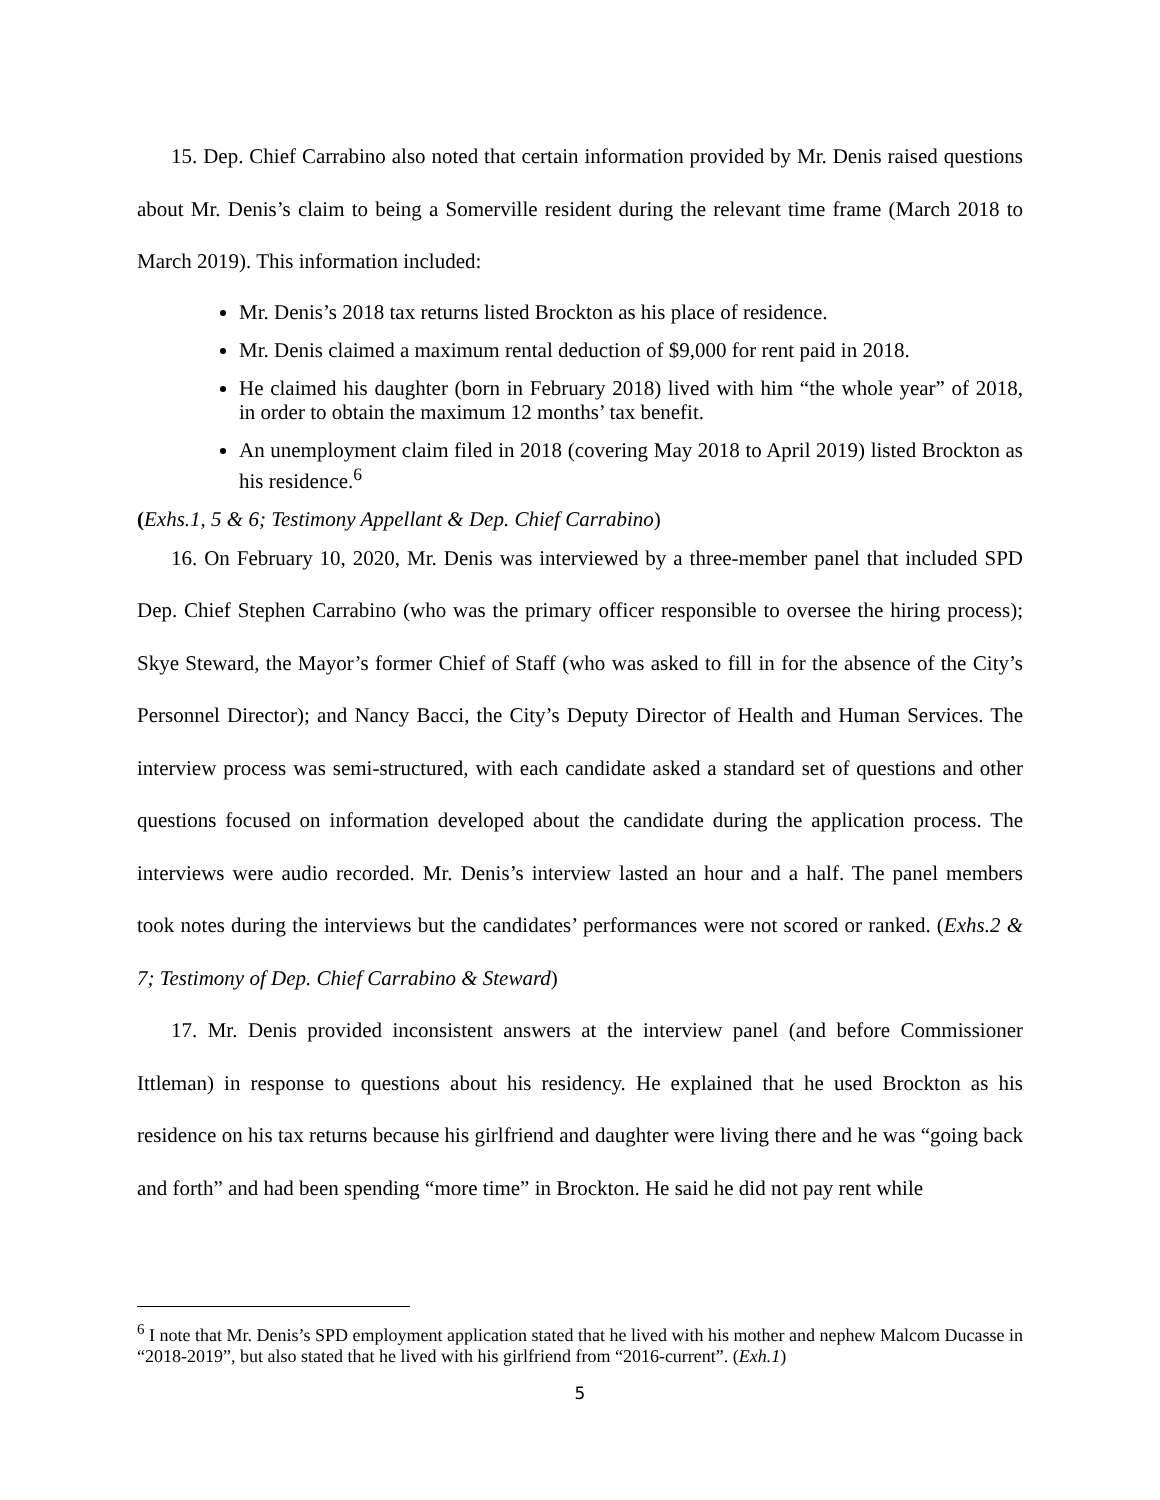15. Dep. Chief Carrabino also noted that certain information provided by Mr. Denis raised questions about Mr. Denis’s claim to being a Somerville resident during the relevant time frame (March 2018 to March 2019). This information included:
Mr. Denis’s 2018 tax returns listed Brockton as his place of residence.
Mr. Denis claimed a maximum rental deduction of $9,000 for rent paid in 2018.
He claimed his daughter (born in February 2018) lived with him “the whole year” of 2018, in order to obtain the maximum 12 months’ tax benefit.
An unemployment claim filed in 2018 (covering May 2018 to April 2019) listed Brockton as his residence.<sup>6</sup>
(Exhs.1, 5 & 6; Testimony Appellant & Dep. Chief Carrabino)
16. On February 10, 2020, Mr. Denis was interviewed by a three-member panel that included SPD Dep. Chief Stephen Carrabino (who was the primary officer responsible to oversee the hiring process); Skye Steward, the Mayor’s former Chief of Staff (who was asked to fill in for the absence of the City’s Personnel Director); and Nancy Bacci, the City’s Deputy Director of Health and Human Services. The interview process was semi-structured, with each candidate asked a standard set of questions and other questions focused on information developed about the candidate during the application process. The interviews were audio recorded. Mr. Denis’s interview lasted an hour and a half. The panel members took notes during the interviews but the candidates’ performances were not scored or ranked. (Exhs.2 & 7; Testimony of Dep. Chief Carrabino & Steward)
17. Mr. Denis provided inconsistent answers at the interview panel (and before Commissioner Ittleman) in response to questions about his residency. He explained that he used Brockton as his residence on his tax returns because his girlfriend and daughter were living there and he was “going back and forth” and had been spending “more time” in Brockton. He said he did not pay rent while
<sup>6</sup> I note that Mr. Denis’s SPD employment application stated that he lived with his mother and nephew Malcom Ducasse in “2018-2019”, but also stated that he lived with his girlfriend from “2016-current”. (Exh.1)
5